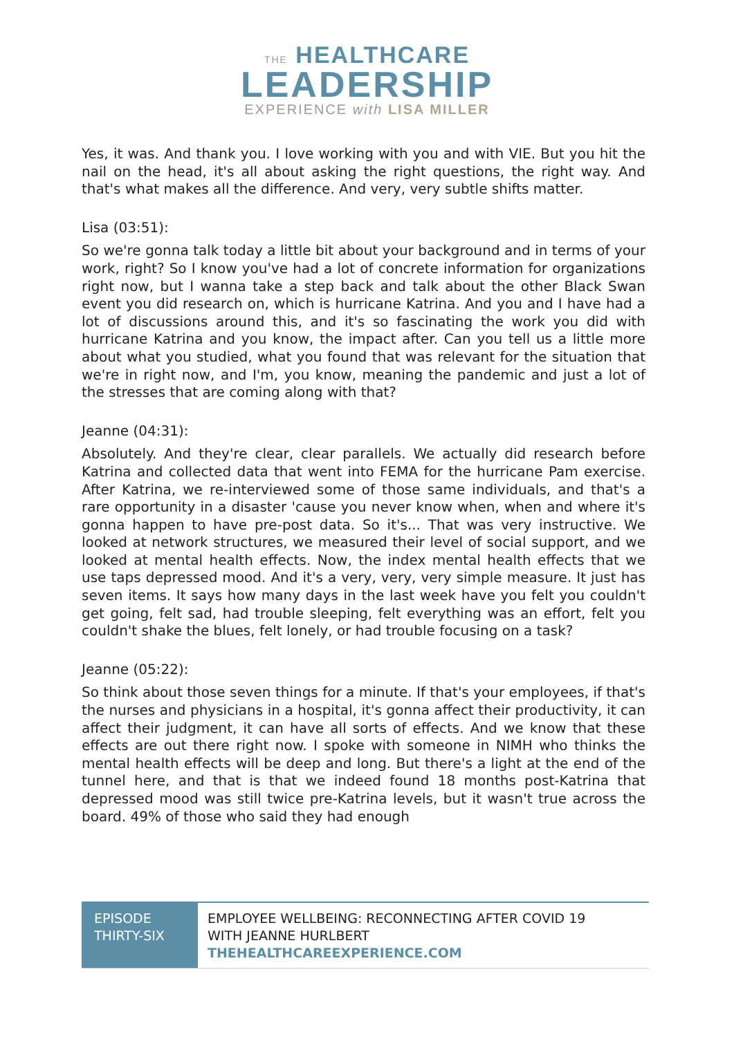THE HEALTHCARE
LEADERSHIP
EXPERIENCE with LISA MILLER
Yes, it was. And thank you. I love working with you and with VIE. But you hit the nail on the head, it's all about asking the right questions, the right way. And that's what makes all the difference. And very, very subtle shifts matter.
Lisa (03:51):
So we're gonna talk today a little bit about your background and in terms of your work, right? So I know you've had a lot of concrete information for organizations right now, but I wanna take a step back and talk about the other Black Swan event you did research on, which is hurricane Katrina. And you and I have had a lot of discussions around this, and it's so fascinating the work you did with hurricane Katrina and you know, the impact after. Can you tell us a little more about what you studied, what you found that was relevant for the situation that we're in right now, and I'm, you know, meaning the pandemic and just a lot of the stresses that are coming along with that?
Jeanne (04:31):
Absolutely. And they're clear, clear parallels. We actually did research before Katrina and collected data that went into FEMA for the hurricane Pam exercise. After Katrina, we re-interviewed some of those same individuals, and that's a rare opportunity in a disaster 'cause you never know when, when and where it's gonna happen to have pre-post data. So it's... That was very instructive. We looked at network structures, we measured their level of social support, and we looked at mental health effects. Now, the index mental health effects that we use taps depressed mood. And it's a very, very, very simple measure. It just has seven items. It says how many days in the last week have you felt you couldn't get going, felt sad, had trouble sleeping, felt everything was an effort, felt you couldn't shake the blues, felt lonely, or had trouble focusing on a task?
Jeanne (05:22):
So think about those seven things for a minute. If that's your employees, if that's the nurses and physicians in a hospital, it's gonna affect their productivity, it can affect their judgment, it can have all sorts of effects. And we know that these effects are out there right now. I spoke with someone in NIMH who thinks the mental health effects will be deep and long. But there's a light at the end of the tunnel here, and that is that we indeed found 18 months post-Katrina that depressed mood was still twice pre-Katrina levels, but it wasn't true across the board. 49% of those who said they had enough
EPISODE THIRTY-SIX
EMPLOYEE WELLBEING: RECONNECTING AFTER COVID 19
WITH JEANNE HURLBERT
THEHEALTHCAREEXPERIENCE.COM